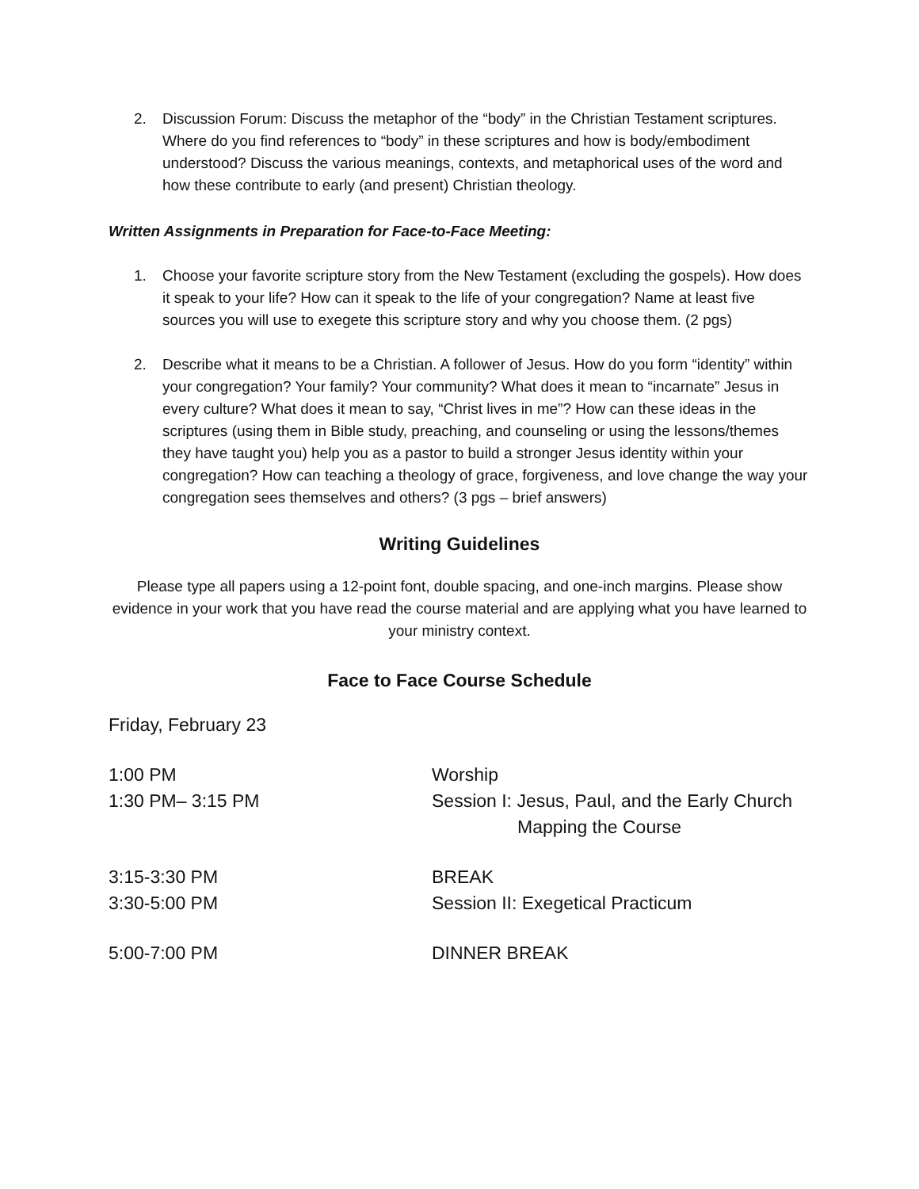2. Discussion Forum: Discuss the metaphor of the “body” in the Christian Testament scriptures. Where do you find references to “body” in these scriptures and how is body/embodiment understood? Discuss the various meanings, contexts, and metaphorical uses of the word and how these contribute to early (and present) Christian theology.
Written Assignments in Preparation for Face-to-Face Meeting:
1. Choose your favorite scripture story from the New Testament (excluding the gospels). How does it speak to your life? How can it speak to the life of your congregation? Name at least five sources you will use to exegete this scripture story and why you choose them. (2 pgs)
2. Describe what it means to be a Christian. A follower of Jesus. How do you form “identity” within your congregation? Your family? Your community? What does it mean to “incarnate” Jesus in every culture? What does it mean to say, “Christ lives in me”? How can these ideas in the scriptures (using them in Bible study, preaching, and counseling or using the lessons/themes they have taught you) help you as a pastor to build a stronger Jesus identity within your congregation? How can teaching a theology of grace, forgiveness, and love change the way your congregation sees themselves and others? (3 pgs – brief answers)
Writing Guidelines
Please type all papers using a 12-point font, double spacing, and one-inch margins. Please show evidence in your work that you have read the course material and are applying what you have learned to your ministry context.
Face to Face Course Schedule
Friday, February 23
| 1:00 PM | Worship |
| 1:30 PM– 3:15 PM | Session I: Jesus, Paul, and the Early Church Mapping the Course |
| 3:15-3:30 PM | BREAK |
| 3:30-5:00 PM | Session II: Exegetical Practicum |
| 5:00-7:00 PM | DINNER BREAK |